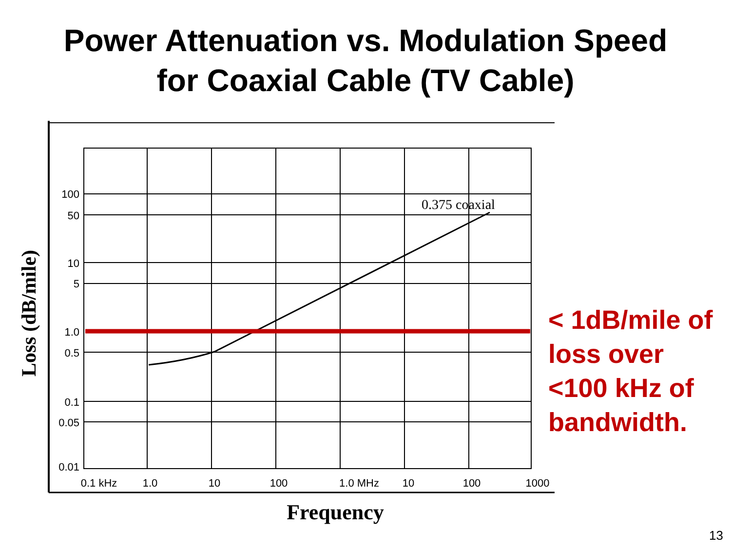Power Attenuation vs. Modulation Speed
for Coaxial Cable (TV Cable)
0.375 coaxial
100
50
10
5
1.0
0.5
0.1
0.05
0.01
0.1 kHz
1.0
10
100
1.0 MHz
10
100
1000
Frequency
Loss (dB/mile)
< 1dB/mile of
loss over
<100 kHz of
bandwidth.
13